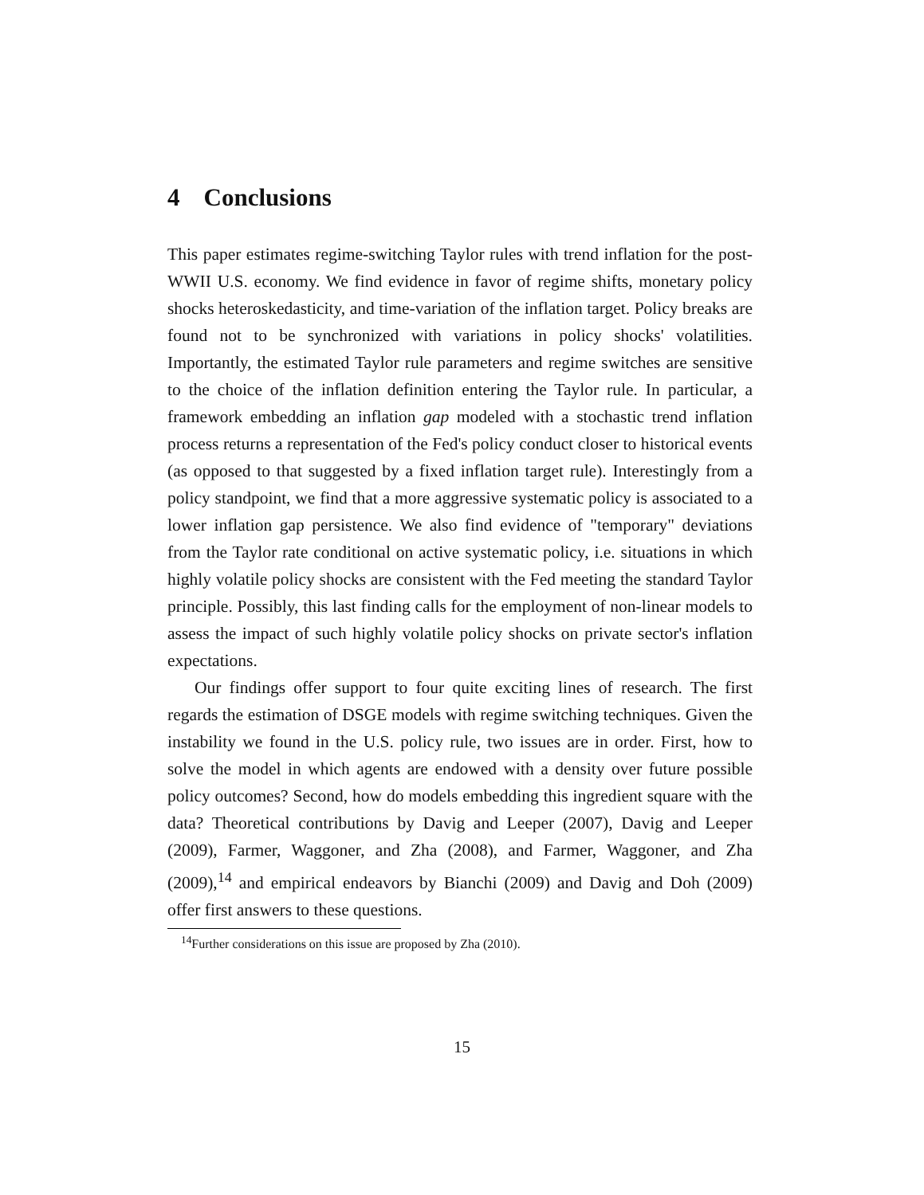4 Conclusions
This paper estimates regime-switching Taylor rules with trend inflation for the post-WWII U.S. economy. We find evidence in favor of regime shifts, monetary policy shocks heteroskedasticity, and time-variation of the inflation target. Policy breaks are found not to be synchronized with variations in policy shocks' volatilities. Importantly, the estimated Taylor rule parameters and regime switches are sensitive to the choice of the inflation definition entering the Taylor rule. In particular, a framework embedding an inflation gap modeled with a stochastic trend inflation process returns a representation of the Fed's policy conduct closer to historical events (as opposed to that suggested by a fixed inflation target rule). Interestingly from a policy standpoint, we find that a more aggressive systematic policy is associated to a lower inflation gap persistence. We also find evidence of "temporary" deviations from the Taylor rate conditional on active systematic policy, i.e. situations in which highly volatile policy shocks are consistent with the Fed meeting the standard Taylor principle. Possibly, this last finding calls for the employment of non-linear models to assess the impact of such highly volatile policy shocks on private sector's inflation expectations.
Our findings offer support to four quite exciting lines of research. The first regards the estimation of DSGE models with regime switching techniques. Given the instability we found in the U.S. policy rule, two issues are in order. First, how to solve the model in which agents are endowed with a density over future possible policy outcomes? Second, how do models embedding this ingredient square with the data? Theoretical contributions by Davig and Leeper (2007), Davig and Leeper (2009), Farmer, Waggoner, and Zha (2008), and Farmer, Waggoner, and Zha (2009),<sup>14</sup> and empirical endeavors by Bianchi (2009) and Davig and Doh (2009) offer first answers to these questions.
<sup>14</sup> Further considerations on this issue are proposed by Zha (2010).
15